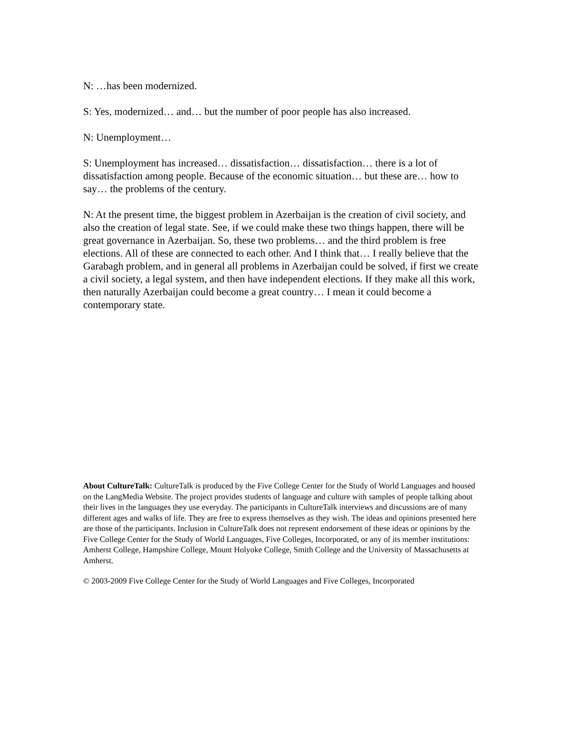N: …has been modernized.
S: Yes, modernized… and… but the number of poor people has also increased.
N: Unemployment…
S: Unemployment has increased… dissatisfaction… dissatisfaction… there is a lot of dissatisfaction among people. Because of the economic situation… but these are… how to say… the problems of the century.
N: At the present time, the biggest problem in Azerbaijan is the creation of civil society, and also the creation of legal state. See, if we could make these two things happen, there will be great governance in Azerbaijan. So, these two problems… and the third problem is free elections. All of these are connected to each other. And I think that… I really believe that the Garabagh problem, and in general all problems in Azerbaijan could be solved, if first we create a civil society, a legal system, and then have independent elections. If they make all this work, then naturally Azerbaijan could become a great country… I mean it could become a contemporary state.
About CultureTalk: CultureTalk is produced by the Five College Center for the Study of World Languages and housed on the LangMedia Website. The project provides students of language and culture with samples of people talking about their lives in the languages they use everyday. The participants in CultureTalk interviews and discussions are of many different ages and walks of life. They are free to express themselves as they wish. The ideas and opinions presented here are those of the participants. Inclusion in CultureTalk does not represent endorsement of these ideas or opinions by the Five College Center for the Study of World Languages, Five Colleges, Incorporated, or any of its member institutions: Amherst College, Hampshire College, Mount Holyoke College, Smith College and the University of Massachusetts at Amherst.
© 2003-2009 Five College Center for the Study of World Languages and Five Colleges, Incorporated